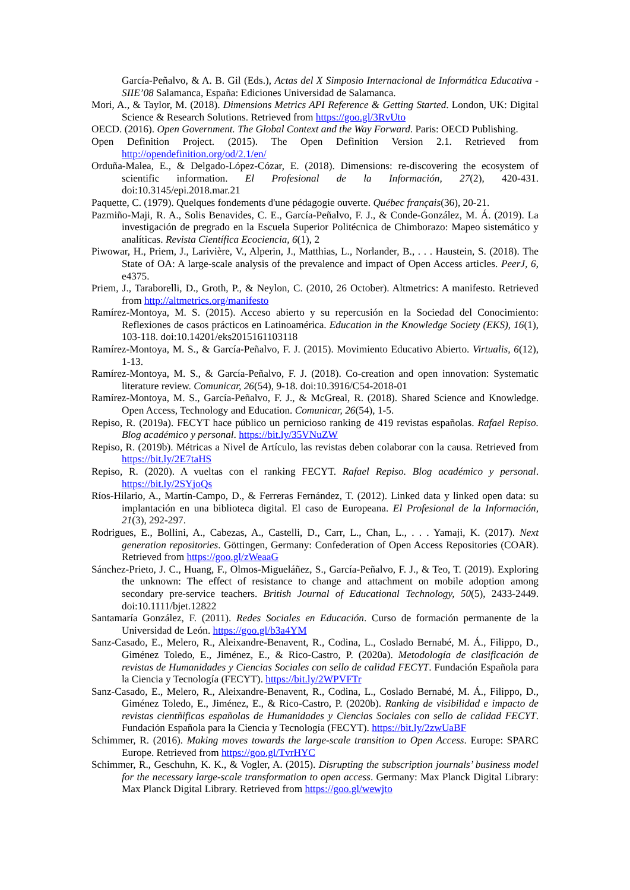García-Peñalvo, & A. B. Gil (Eds.), Actas del X Simposio Internacional de Informática Educativa - SIIE’08 Salamanca, España: Ediciones Universidad de Salamanca.
Mori, A., & Taylor, M. (2018). Dimensions Metrics API Reference & Getting Started. London, UK: Digital Science & Research Solutions. Retrieved from https://goo.gl/3RvUto
OECD. (2016). Open Government. The Global Context and the Way Forward. Paris: OECD Publishing.
Open Definition Project. (2015). The Open Definition Version 2.1. Retrieved from http://opendefinition.org/od/2.1/en/
Orduña-Malea, E., & Delgado-López-Cózar, E. (2018). Dimensions: re-discovering the ecosystem of scientific information. El Profesional de la Información, 27(2), 420-431. doi:10.3145/epi.2018.mar.21
Paquette, C. (1979). Quelques fondements d'une pédagogie ouverte. Québec français(36), 20-21.
Pazmiño-Maji, R. A., Solis Benavides, C. E., García-Peñalvo, F. J., & Conde-González, M. Á. (2019). La investigación de pregrado en la Escuela Superior Politécnica de Chimborazo: Mapeo sistemático y analíticas. Revista Científica Ecociencia, 6(1), 2
Piwowar, H., Priem, J., Larivière, V., Alperin, J., Matthias, L., Norlander, B., . . . Haustein, S. (2018). The State of OA: A large-scale analysis of the prevalence and impact of Open Access articles. PeerJ, 6, e4375.
Priem, J., Taraborelli, D., Groth, P., & Neylon, C. (2010, 26 October). Altmetrics: A manifesto. Retrieved from http://altmetrics.org/manifesto
Ramírez-Montoya, M. S. (2015). Acceso abierto y su repercusión en la Sociedad del Conocimiento: Reflexiones de casos prácticos en Latinoamérica. Education in the Knowledge Society (EKS), 16(1), 103-118. doi:10.14201/eks2015161103118
Ramírez-Montoya, M. S., & García-Peñalvo, F. J. (2015). Movimiento Educativo Abierto. Virtualis, 6(12), 1-13.
Ramírez-Montoya, M. S., & García-Peñalvo, F. J. (2018). Co-creation and open innovation: Systematic literature review. Comunicar, 26(54), 9-18. doi:10.3916/C54-2018-01
Ramírez-Montoya, M. S., García-Peñalvo, F. J., & McGreal, R. (2018). Shared Science and Knowledge. Open Access, Technology and Education. Comunicar, 26(54), 1-5.
Repiso, R. (2019a). FECYT hace público un pernicioso ranking de 419 revistas españolas. Rafael Repiso. Blog académico y personal. https://bit.ly/35VNuZW
Repiso, R. (2019b). Métricas a Nivel de Artículo, las revistas deben colaborar con la causa. Retrieved from https://bit.ly/2E7taHS
Repiso, R. (2020). A vueltas con el ranking FECYT. Rafael Repiso. Blog académico y personal. https://bit.ly/2SYjoQs
Ríos-Hilario, A., Martín-Campo, D., & Ferreras Fernández, T. (2012). Linked data y linked open data: su implantación en una biblioteca digital. El caso de Europeana. El Profesional de la Información, 21(3), 292-297.
Rodrigues, E., Bollini, A., Cabezas, A., Castelli, D., Carr, L., Chan, L., . . . Yamaji, K. (2017). Next generation repositories. Göttingen, Germany: Confederation of Open Access Repositories (COAR). Retrieved from https://goo.gl/zWeaaG
Sánchez-Prieto, J. C., Huang, F., Olmos-Migueláñez, S., García-Peñalvo, F. J., & Teo, T. (2019). Exploring the unknown: The effect of resistance to change and attachment on mobile adoption among secondary pre-service teachers. British Journal of Educational Technology, 50(5), 2433-2449. doi:10.1111/bjet.12822
Santamaría González, F. (2011). Redes Sociales en Educación. Curso de formación permanente de la Universidad de León. https://goo.gl/b3a4YM
Sanz-Casado, E., Melero, R., Aleixandre-Benavent, R., Codina, L., Coslado Bernabé, M. Á., Filippo, D., Giménez Toledo, E., Jiménez, E., & Rico-Castro, P. (2020a). Metodología de clasificación de revistas de Humanidades y Ciencias Sociales con sello de calidad FECYT. Fundación Española para la Ciencia y Tecnología (FECYT). https://bit.ly/2WPVFTr
Sanz-Casado, E., Melero, R., Aleixandre-Benavent, R., Codina, L., Coslado Bernabé, M. Á., Filippo, D., Giménez Toledo, E., Jiménez, E., & Rico-Castro, P. (2020b). Ranking de visibilidad e impacto de revistas cientñificas españolas de Humanidades y Ciencias Sociales con sello de calidad FECYT. Fundación Española para la Ciencia y Tecnología (FECYT). https://bit.ly/2zwUaBF
Schimmer, R. (2016). Making moves towards the large-scale transition to Open Access. Europe: SPARC Europe. Retrieved from https://goo.gl/TvrHYC
Schimmer, R., Geschuhn, K. K., & Vogler, A. (2015). Disrupting the subscription journals’ business model for the necessary large-scale transformation to open access. Germany: Max Planck Digital Library: Max Planck Digital Library. Retrieved from https://goo.gl/wewjto